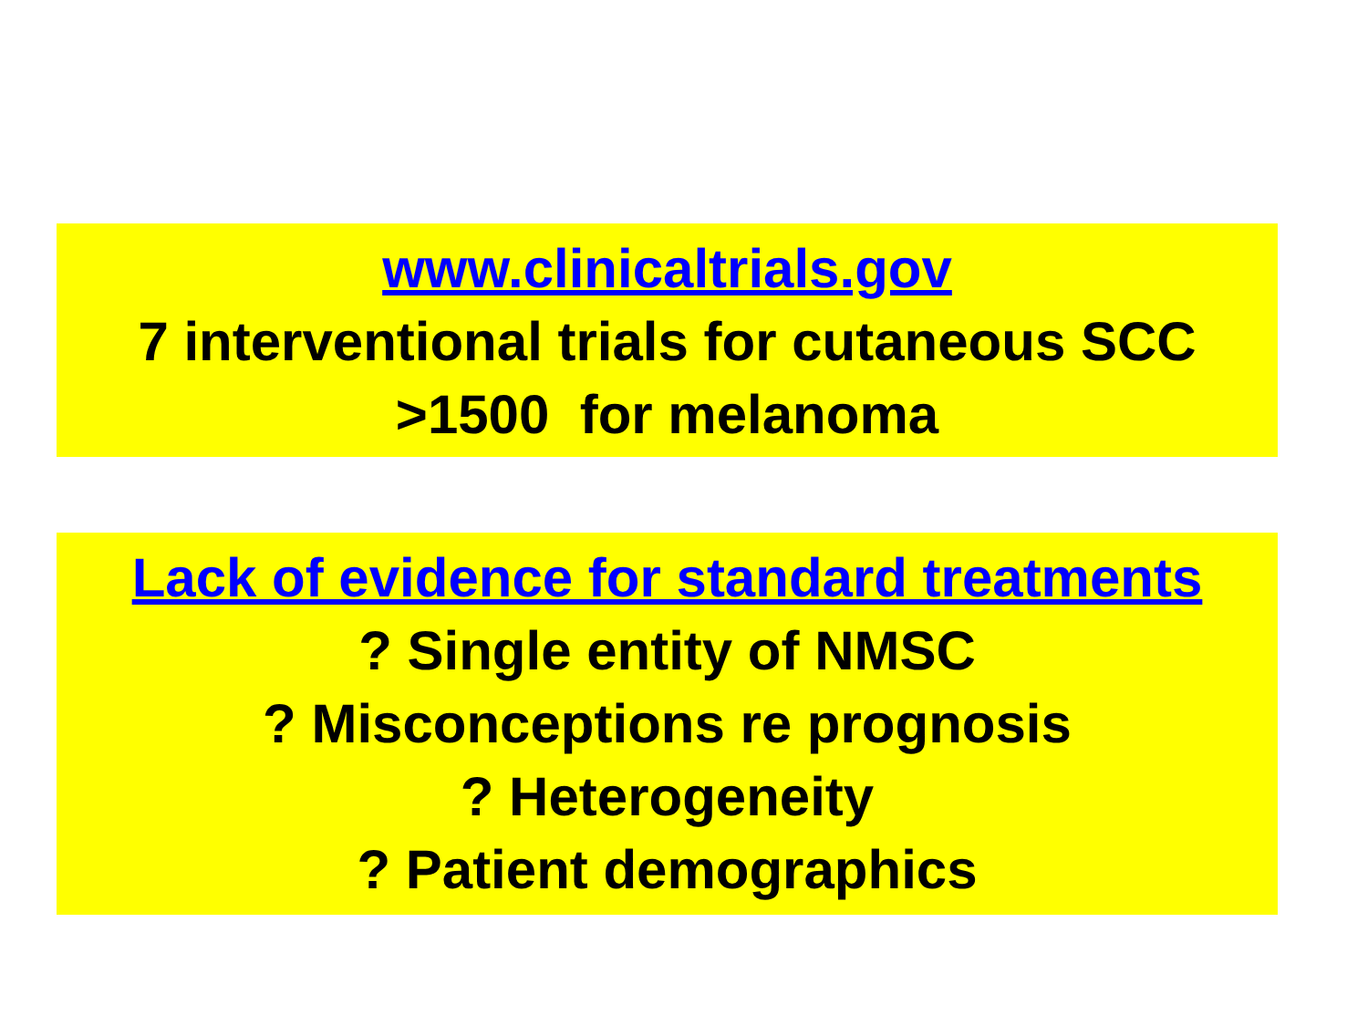www.clinicaltrials.gov
7 interventional trials for cutaneous SCC
>1500 for melanoma
Lack of evidence for standard treatments
? Single entity of NMSC
? Misconceptions re prognosis
? Heterogeneity
? Patient demographics